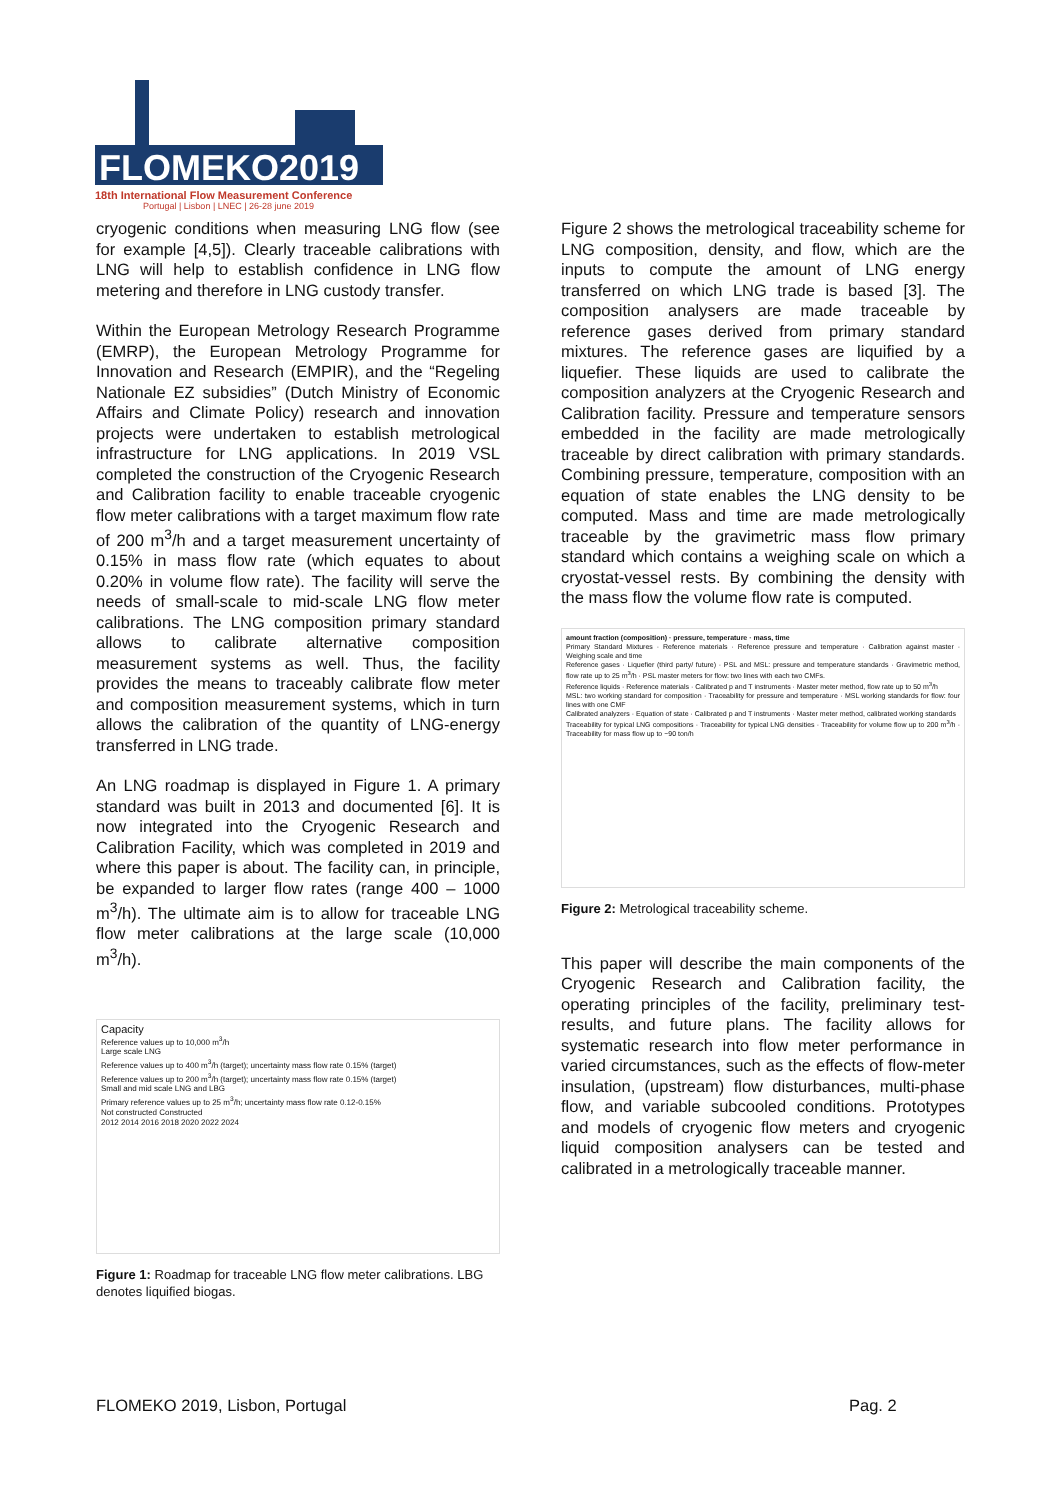FLOMEKO2019
18th International Flow Measurement Conference
Portugal | Lisbon | LNEC | 26-28 june 2019
cryogenic conditions when measuring LNG flow (see for example [4,5]). Clearly traceable calibrations with LNG will help to establish confidence in LNG flow metering and therefore in LNG custody transfer.
Within the European Metrology Research Programme (EMRP), the European Metrology Programme for Innovation and Research (EMPIR), and the “Regeling Nationale EZ subsidies” (Dutch Ministry of Economic Affairs and Climate Policy) research and innovation projects were undertaken to establish metrological infrastructure for LNG applications. In 2019 VSL completed the construction of the Cryogenic Research and Calibration facility to enable traceable cryogenic flow meter calibrations with a target maximum flow rate of 200 m<sup>3</sup>/h and a target measurement uncertainty of 0.15% in mass flow rate (which equates to about 0.20% in volume flow rate). The facility will serve the needs of small-scale to mid-scale LNG flow meter calibrations. The LNG composition primary standard allows to calibrate alternative composition measurement systems as well. Thus, the facility provides the means to traceably calibrate flow meter and composition measurement systems, which in turn allows the calibration of the quantity of LNG-energy transferred in LNG trade.
An LNG roadmap is displayed in Figure 1. A primary standard was built in 2013 and documented [6]. It is now integrated into the Cryogenic Research and Calibration Facility, which was completed in 2019 and where this paper is about. The facility can, in principle, be expanded to larger flow rates (range 400 – 1000 m<sup>3</sup>/h). The ultimate aim is to allow for traceable LNG flow meter calibrations at the large scale (10,000 m<sup>3</sup>/h).
Capacity
Reference values up to 10,000 m<sup>3</sup>/h
Large scale LNG
Reference values up to 400 m<sup>3</sup>/h (target); uncertainty mass flow rate 0.15% (target)
Reference values up to 200 m<sup>3</sup>/h (target); uncertainty mass flow rate 0.15% (target)
Small and mid scale LNG and LBG
Primary reference values up to 25 m<sup>3</sup>/h; uncertainty mass flow rate 0.12-0.15%
Not constructed Constructed
2012 2014 2016 2018 2020 2022 2024
Figure 1: Roadmap for traceable LNG flow meter calibrations. LBG denotes liquified biogas.
Figure 2 shows the metrological traceability scheme for LNG composition, density, and flow, which are the inputs to compute the amount of LNG energy transferred on which LNG trade is based [3]. The composition analysers are made traceable by reference gases derived from primary standard mixtures. The reference gases are liquified by a liquefier. These liquids are used to calibrate the composition analyzers at the Cryogenic Research and Calibration facility. Pressure and temperature sensors embedded in the facility are made metrologically traceable by direct calibration with primary standards. Combining pressure, temperature, composition with an equation of state enables the LNG density to be computed. Mass and time are made metrologically traceable by the gravimetric mass flow primary standard which contains a weighing scale on which a cryostat-vessel rests. By combining the density with the mass flow the volume flow rate is computed.
amount fraction (composition) · pressure, temperature · mass, time
Primary Standard Mixtures · Reference materials · Reference pressure and temperature · Calibration against master · Weighing scale and time
Reference gases · Liquefier (third party/ future) · PSL and MSL: pressure and temperature standards · Gravimetric method, flow rate up to 25 m<sup>3</sup>/h · PSL master meters for flow: two lines with each two CMFs.
Reference liquids · Reference materials · Calibrated p and T instruments · Master meter method, flow rate up to 50 m<sup>3</sup>/h
MSL: two working standard for composition · Traceability for pressure and temperature · MSL working standards for flow: four lines with one CMF
Calibrated analyzers · Equation of state · Calibrated p and T instruments · Master meter method, calibrated working standards
Traceability for typical LNG compositions · Traceability for typical LNG densities · Traceability for volume flow up to 200 m<sup>3</sup>/h · Traceability for mass flow up to ~90 ton/h
Figure 2: Metrological traceability scheme.
This paper will describe the main components of the Cryogenic Research and Calibration facility, the operating principles of the facility, preliminary test-results, and future plans. The facility allows for systematic research into flow meter performance in varied circumstances, such as the effects of flow-meter insulation, (upstream) flow disturbances, multi-phase flow, and variable subcooled conditions. Prototypes and models of cryogenic flow meters and cryogenic liquid composition analysers can be tested and calibrated in a metrologically traceable manner.
FLOMEKO 2019, Lisbon, Portugal Pag. 2